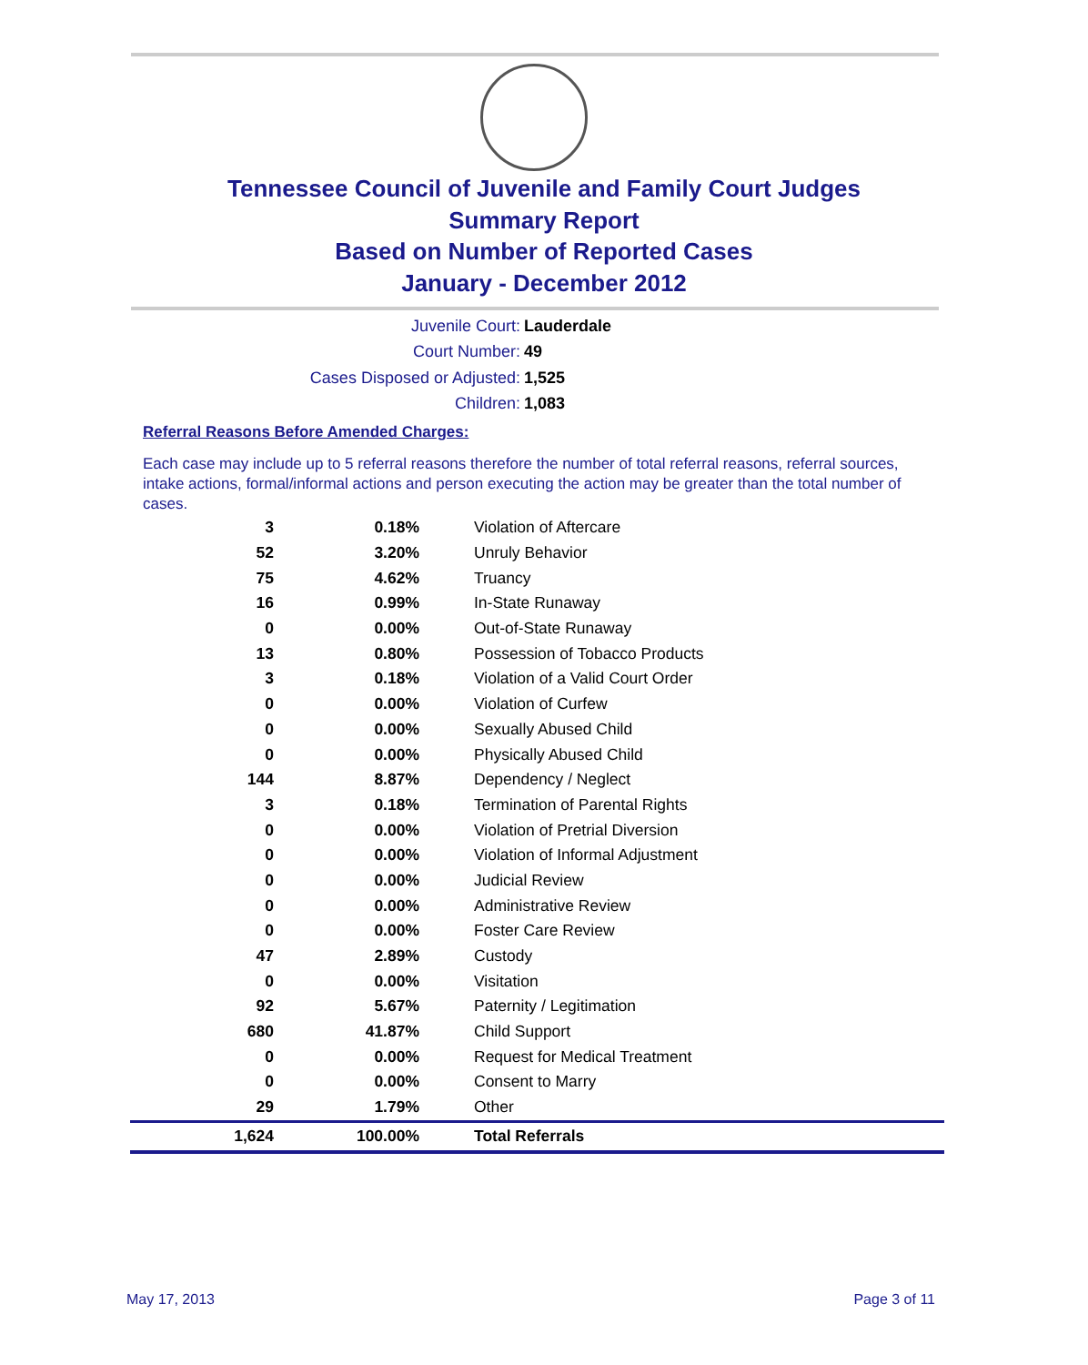Tennessee Council of Juvenile and Family Court Judges
Summary Report
Based on Number of Reported Cases
January - December 2012
Juvenile Court: Lauderdale
Court Number: 49
Cases Disposed or Adjusted: 1,525
Children: 1,083
Referral Reasons Before Amended Charges:
Each case may include up to 5 referral reasons therefore the number of total referral reasons, referral sources, intake actions, formal/informal actions and person executing the action may be greater than the total number of cases.
| 3 | 0.18% | Violation of Aftercare |
| 52 | 3.20% | Unruly Behavior |
| 75 | 4.62% | Truancy |
| 16 | 0.99% | In-State Runaway |
| 0 | 0.00% | Out-of-State Runaway |
| 13 | 0.80% | Possession of Tobacco Products |
| 3 | 0.18% | Violation of a Valid Court Order |
| 0 | 0.00% | Violation of Curfew |
| 0 | 0.00% | Sexually Abused Child |
| 0 | 0.00% | Physically Abused Child |
| 144 | 8.87% | Dependency / Neglect |
| 3 | 0.18% | Termination of Parental Rights |
| 0 | 0.00% | Violation of Pretrial Diversion |
| 0 | 0.00% | Violation of Informal Adjustment |
| 0 | 0.00% | Judicial Review |
| 0 | 0.00% | Administrative Review |
| 0 | 0.00% | Foster Care Review |
| 47 | 2.89% | Custody |
| 0 | 0.00% | Visitation |
| 92 | 5.67% | Paternity / Legitimation |
| 680 | 41.87% | Child Support |
| 0 | 0.00% | Request for Medical Treatment |
| 0 | 0.00% | Consent to Marry |
| 29 | 1.79% | Other |
| 1,624 | 100.00% | Total Referrals |
May 17, 2013 Page 3 of 11